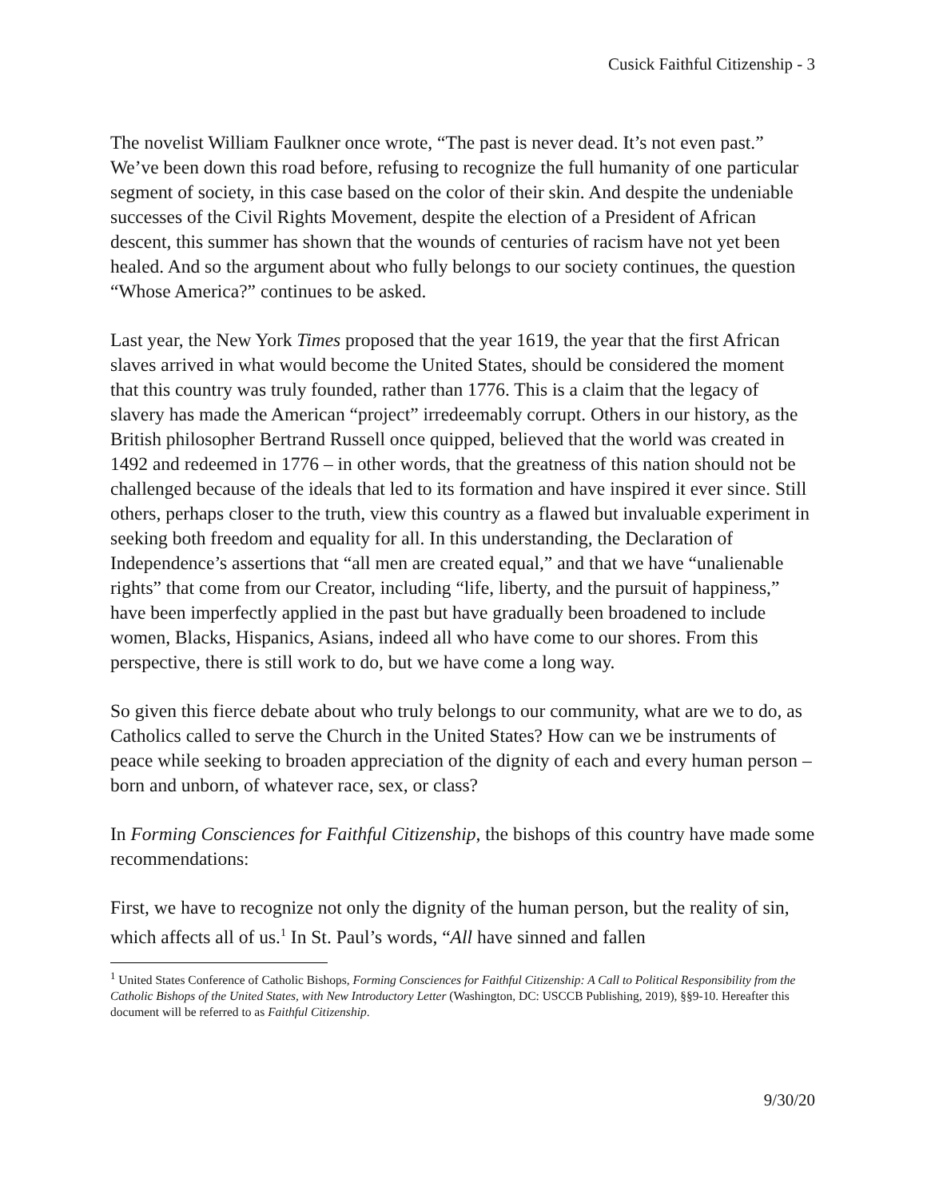Cusick Faithful Citizenship - 3
The novelist William Faulkner once wrote, “The past is never dead. It’s not even past.” We’ve been down this road before, refusing to recognize the full humanity of one particular segment of society, in this case based on the color of their skin. And despite the undeniable successes of the Civil Rights Movement, despite the election of a President of African descent, this summer has shown that the wounds of centuries of racism have not yet been healed. And so the argument about who fully belongs to our society continues, the question “Whose America?” continues to be asked.
Last year, the New York Times proposed that the year 1619, the year that the first African slaves arrived in what would become the United States, should be considered the moment that this country was truly founded, rather than 1776. This is a claim that the legacy of slavery has made the American “project” irredeemably corrupt. Others in our history, as the British philosopher Bertrand Russell once quipped, believed that the world was created in 1492 and redeemed in 1776 – in other words, that the greatness of this nation should not be challenged because of the ideals that led to its formation and have inspired it ever since. Still others, perhaps closer to the truth, view this country as a flawed but invaluable experiment in seeking both freedom and equality for all. In this understanding, the Declaration of Independence’s assertions that “all men are created equal,” and that we have “unalienable rights” that come from our Creator, including “life, liberty, and the pursuit of happiness,” have been imperfectly applied in the past but have gradually been broadened to include women, Blacks, Hispanics, Asians, indeed all who have come to our shores. From this perspective, there is still work to do, but we have come a long way.
So given this fierce debate about who truly belongs to our community, what are we to do, as Catholics called to serve the Church in the United States? How can we be instruments of peace while seeking to broaden appreciation of the dignity of each and every human person – born and unborn, of whatever race, sex, or class?
In Forming Consciences for Faithful Citizenship, the bishops of this country have made some recommendations:
First, we have to recognize not only the dignity of the human person, but the reality of sin, which affects all of us.<sup>1</sup> In St. Paul’s words, “All have sinned and fallen
<sup>1</sup> United States Conference of Catholic Bishops, Forming Consciences for Faithful Citizenship: A Call to Political Responsibility from the Catholic Bishops of the United States, with New Introductory Letter (Washington, DC: USCCB Publishing, 2019), §§9-10. Hereafter this document will be referred to as Faithful Citizenship.
9/30/20